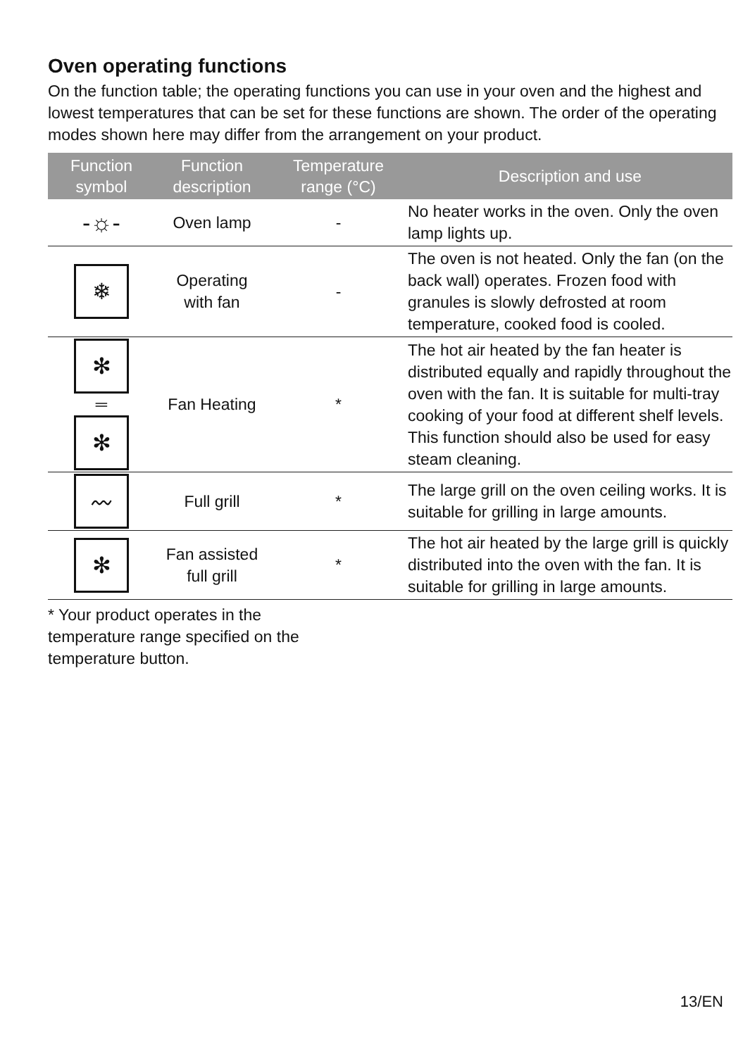Oven operating functions
On the function table; the operating functions you can use in your oven and the highest and lowest temperatures that can be set for these functions are shown. The order of the operating modes shown here may differ from the arrangement on your product.
| Function symbol | Function description | Temperature range (°C) | Description and use |
| --- | --- | --- | --- |
| -☼- | Oven lamp | - | No heater works in the oven. Only the oven lamp lights up. |
| ❄ | Operating with fan | - | The oven is not heated. Only the fan (on the back wall) operates. Frozen food with granules is slowly defrosted at room temperature, cooked food is cooled. |
| ✻ ═ ✻ | Fan Heating | * | The hot air heated by the fan heater is distributed equally and rapidly throughout the oven with the fan. It is suitable for multi-tray cooking of your food at different shelf levels. This function should also be used for easy steam cleaning. |
| 〰 | Full grill | * | The large grill on the oven ceiling works. It is suitable for grilling in large amounts. |
| ✻ | Fan assisted full grill | * | The hot air heated by the large grill is quickly distributed into the oven with the fan. It is suitable for grilling in large amounts. |
* Your product operates in the temperature range specified on the temperature button.
13/EN